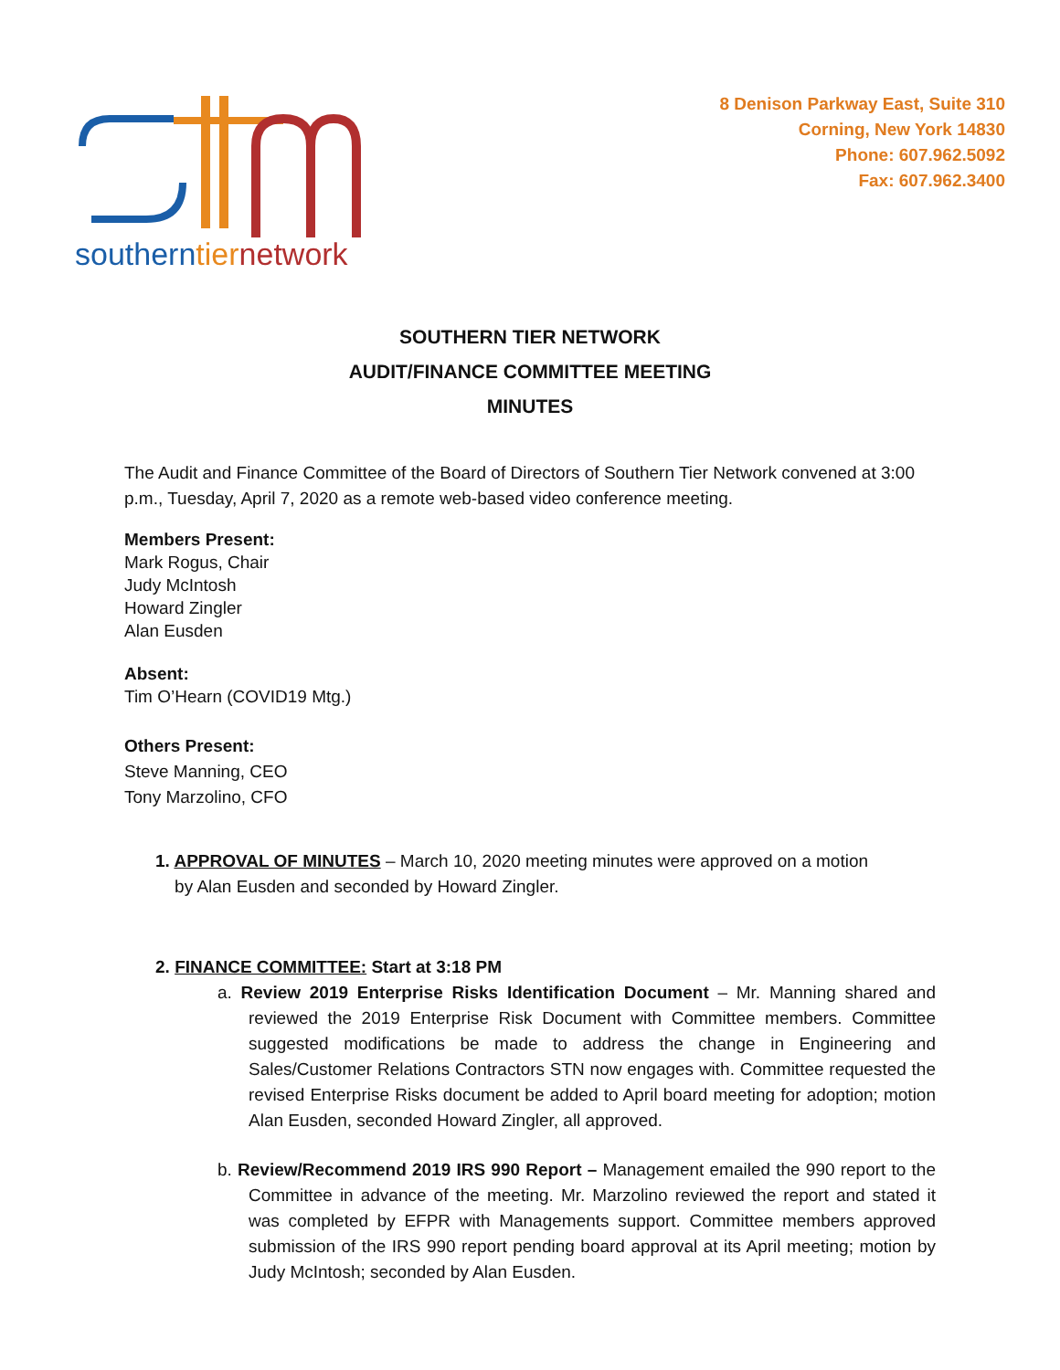southerntiernetwork
8 Denison Parkway East, Suite 310
Corning, New York 14830
Phone: 607.962.5092
Fax: 607.962.3400
SOUTHERN TIER NETWORK
AUDIT/FINANCE COMMITTEE MEETING
MINUTES
The Audit and Finance Committee of the Board of Directors of Southern Tier Network convened at 3:00 p.m., Tuesday, April 7, 2020 as a remote web-based video conference meeting.
Members Present:
Mark Rogus, Chair
Judy McIntosh
Howard Zingler
Alan Eusden
Absent:
Tim O’Hearn (COVID19 Mtg.)
Others Present:
Steve Manning, CEO
Tony Marzolino, CFO
1. APPROVAL OF MINUTES – March 10, 2020 meeting minutes were approved on a motion
by Alan Eusden and seconded by Howard Zingler.
2. FINANCE COMMITTEE: Start at 3:18 PM
a. Review 2019 Enterprise Risks Identification Document – Mr. Manning shared and reviewed the 2019 Enterprise Risk Document with Committee members. Committee suggested modifications be made to address the change in Engineering and Sales/Customer Relations Contractors STN now engages with. Committee requested the revised Enterprise Risks document be added to April board meeting for adoption; motion Alan Eusden, seconded Howard Zingler, all approved.
b. Review/Recommend 2019 IRS 990 Report – Management emailed the 990 report to the Committee in advance of the meeting. Mr. Marzolino reviewed the report and stated it was completed by EFPR with Managements support. Committee members approved submission of the IRS 990 report pending board approval at its April meeting; motion by Judy McIntosh; seconded by Alan Eusden.